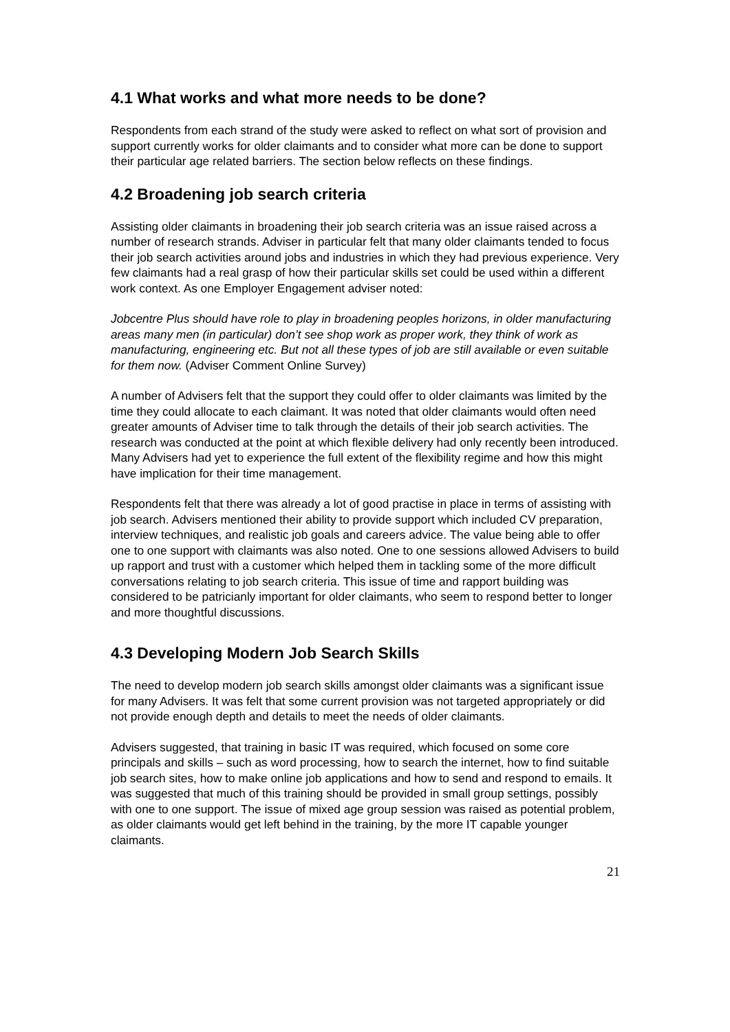4.1 What works and what more needs to be done?
Respondents from each strand of the study were asked to reflect on what sort of provision and support currently works for older claimants and to consider what more can be done to support their particular age related barriers. The section below reflects on these findings.
4.2 Broadening job search criteria
Assisting older claimants in broadening their job search criteria was an issue raised across a number of research strands. Adviser in particular felt that many older claimants tended to focus their job search activities around jobs and industries in which they had previous experience. Very few claimants had a real grasp of how their particular skills set could be used within a different work context. As one Employer Engagement adviser noted:
Jobcentre Plus should have role to play in broadening peoples horizons, in older manufacturing areas many men (in particular) don’t see shop work as proper work, they think of work as manufacturing, engineering etc. But not all these types of job are still available or even suitable for them now. (Adviser Comment Online Survey)
A number of Advisers felt that the support they could offer to older claimants was limited by the time they could allocate to each claimant. It was noted that older claimants would often need greater amounts of Adviser time to talk through the details of their job search activities. The research was conducted at the point at which flexible delivery had only recently been introduced. Many Advisers had yet to experience the full extent of the flexibility regime and how this might have implication for their time management.
Respondents felt that there was already a lot of good practise in place in terms of assisting with job search. Advisers mentioned their ability to provide support which included CV preparation, interview techniques, and realistic job goals and careers advice. The value being able to offer one to one support with claimants was also noted. One to one sessions allowed Advisers to build up rapport and trust with a customer which helped them in tackling some of the more difficult conversations relating to job search criteria. This issue of time and rapport building was considered to be patricianly important for older claimants, who seem to respond better to longer and more thoughtful discussions.
4.3 Developing Modern Job Search Skills
The need to develop modern job search skills amongst older claimants was a significant issue for many Advisers. It was felt that some current provision was not targeted appropriately or did not provide enough depth and details to meet the needs of older claimants.
Advisers suggested, that training in basic IT was required, which focused on some core principals and skills – such as word processing, how to search the internet, how to find suitable job search sites, how to make online job applications and how to send and respond to emails. It was suggested that much of this training should be provided in small group settings, possibly with one to one support. The issue of mixed age group session was raised as potential problem, as older claimants would get left behind in the training, by the more IT capable younger claimants.
21